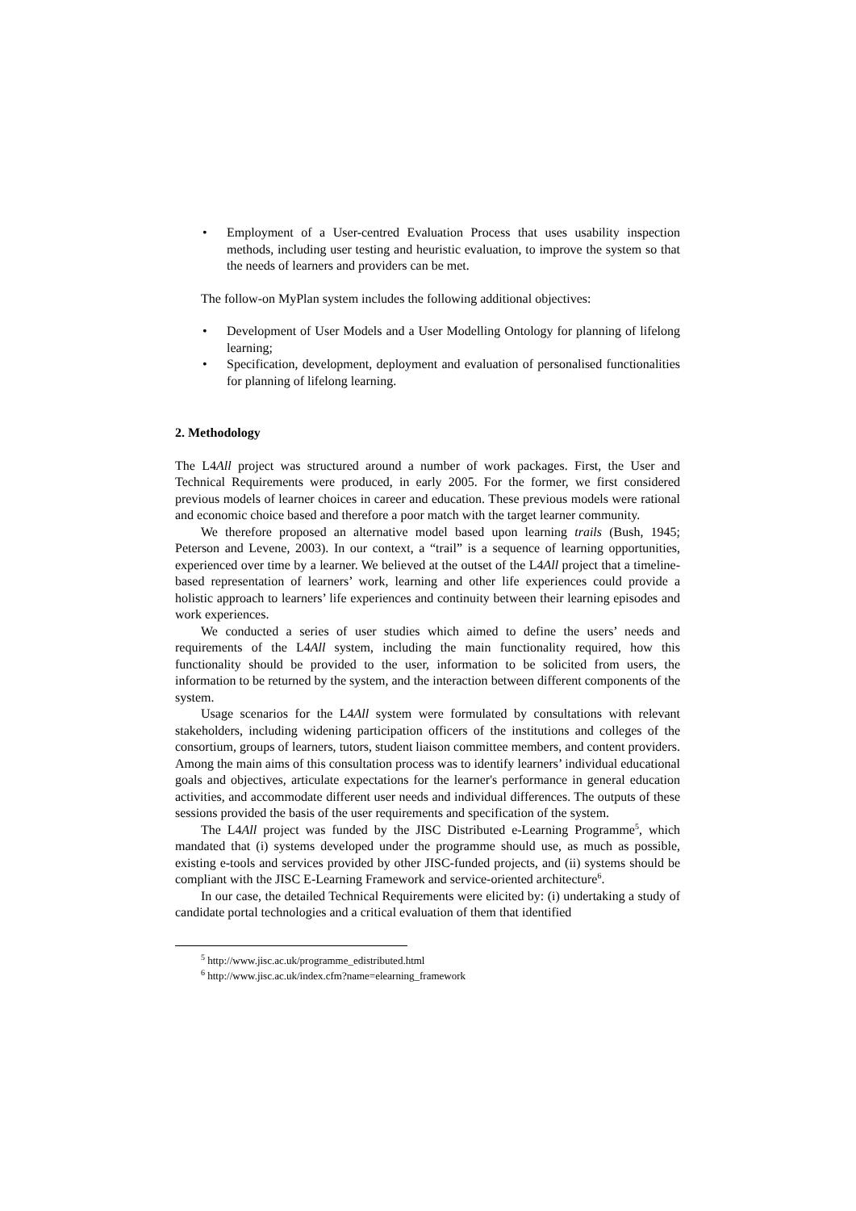• Employment of a User-centred Evaluation Process that uses usability inspection methods, including user testing and heuristic evaluation, to improve the system so that the needs of learners and providers can be met.
The follow-on MyPlan system includes the following additional objectives:
• Development of User Models and a User Modelling Ontology for planning of lifelong learning;
• Specification, development, deployment and evaluation of personalised functionalities for planning of lifelong learning.
2. Methodology
The L4All project was structured around a number of work packages. First, the User and Technical Requirements were produced, in early 2005. For the former, we first considered previous models of learner choices in career and education. These previous models were rational and economic choice based and therefore a poor match with the target learner community.
We therefore proposed an alternative model based upon learning trails (Bush, 1945; Peterson and Levene, 2003). In our context, a “trail” is a sequence of learning opportunities, experienced over time by a learner. We believed at the outset of the L4All project that a timeline-based representation of learners’ work, learning and other life experiences could provide a holistic approach to learners’ life experiences and continuity between their learning episodes and work experiences.
We conducted a series of user studies which aimed to define the users’ needs and requirements of the L4All system, including the main functionality required, how this functionality should be provided to the user, information to be solicited from users, the information to be returned by the system, and the interaction between different components of the system.
Usage scenarios for the L4All system were formulated by consultations with relevant stakeholders, including widening participation officers of the institutions and colleges of the consortium, groups of learners, tutors, student liaison committee members, and content providers. Among the main aims of this consultation process was to identify learners’ individual educational goals and objectives, articulate expectations for the learner's performance in general education activities, and accommodate different user needs and individual differences. The outputs of these sessions provided the basis of the user requirements and specification of the system.
The L4All project was funded by the JISC Distributed e-Learning Programme<sup>5</sup>, which mandated that (i) systems developed under the programme should use, as much as possible, existing e-tools and services provided by other JISC-funded projects, and (ii) systems should be compliant with the JISC E-Learning Framework and service-oriented architecture<sup>6</sup>.
In our case, the detailed Technical Requirements were elicited by: (i) undertaking a study of candidate portal technologies and a critical evaluation of them that identified
<sup>5</sup> http://www.jisc.ac.uk/programme_edistributed.html
<sup>6</sup> http://www.jisc.ac.uk/index.cfm?name=elearning_framework